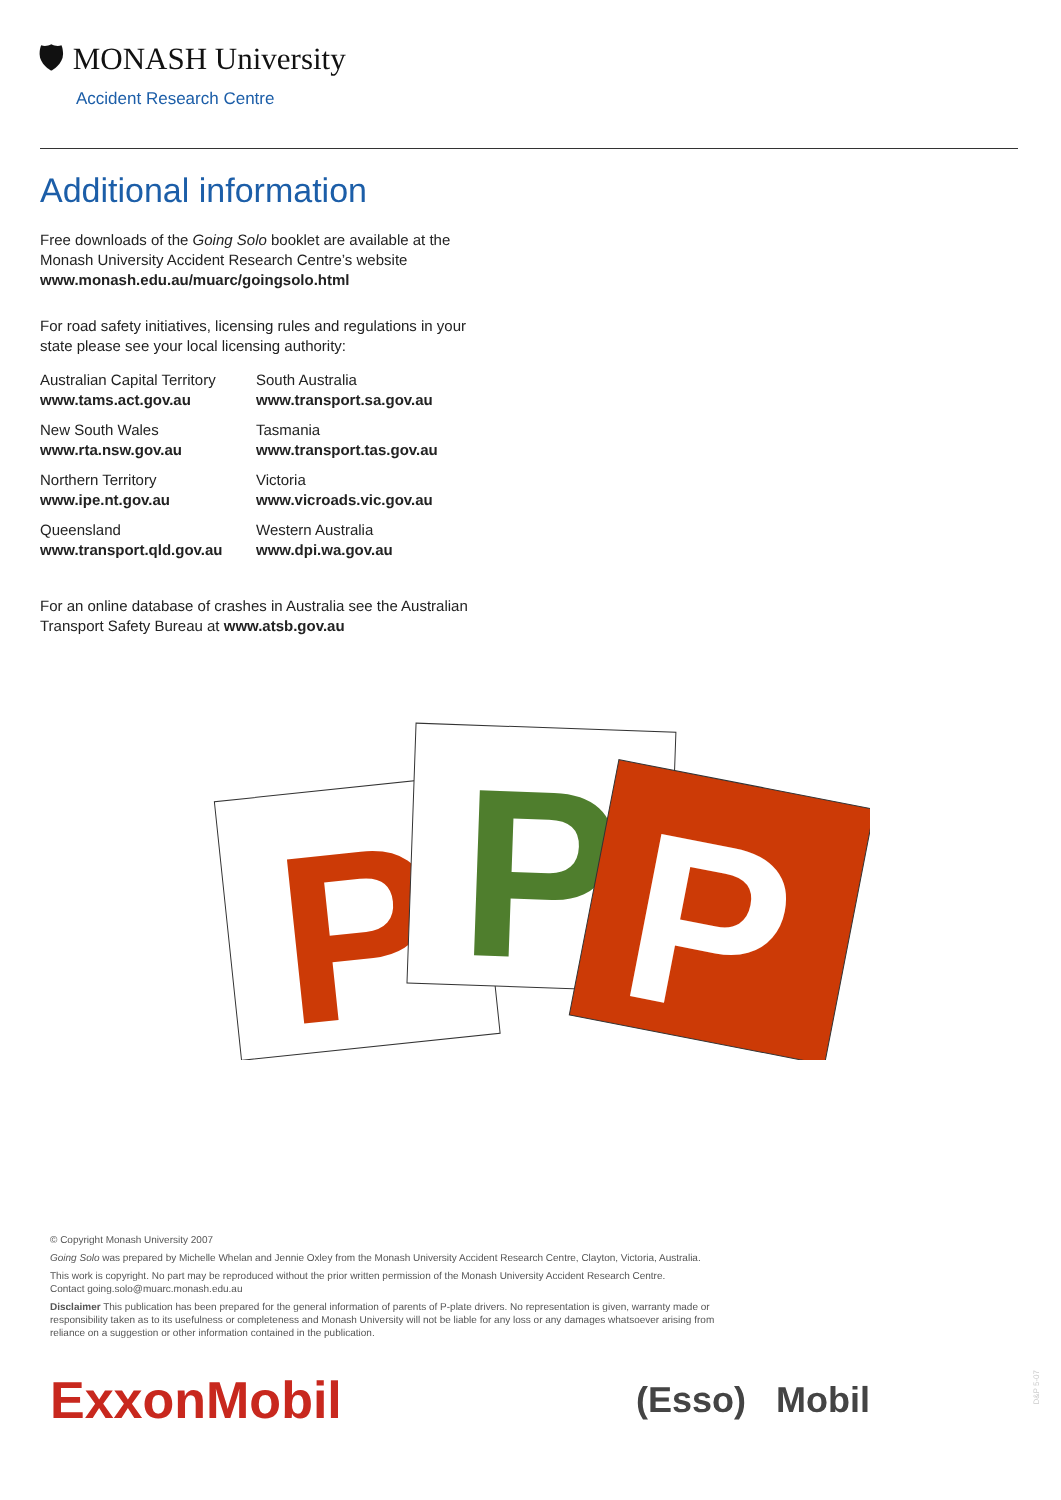🛡 MONASH University
Accident Research Centre
Additional information
Free downloads of the Going Solo booklet are available at the Monash University Accident Research Centre’s website www.monash.edu.au/muarc/goingsolo.html
For road safety initiatives, licensing rules and regulations in your state please see your local licensing authority:
Australian Capital Territory
www.tams.act.gov.au
South Australia
www.transport.sa.gov.au
New South Wales
www.rta.nsw.gov.au
Tasmania
www.transport.tas.gov.au
Northern Territory
www.ipe.nt.gov.au
Victoria
www.vicroads.vic.gov.au
Queensland
www.transport.qld.gov.au
Western Australia
www.dpi.wa.gov.au
For an online database of crashes in Australia see the Australian Transport Safety Bureau at www.atsb.gov.au
P
P
P
© Copyright Monash University 2007
Going Solo was prepared by Michelle Whelan and Jennie Oxley from the Monash University Accident Research Centre, Clayton, Victoria, Australia.
This work is copyright. No part may be reproduced without the prior written permission of the Monash University Accident Research Centre.
Contact going.solo@muarc.monash.edu.au
Disclaimer This publication has been prepared for the general information of parents of P-plate drivers. No representation is given, warranty made or responsibility taken as to its usefulness or completeness and Monash University will not be liable for any loss or any damages whatsoever arising from reliance on a suggestion or other information contained in the publication.
ExxonMobil
(Esso) Mobil
D&P 5-07